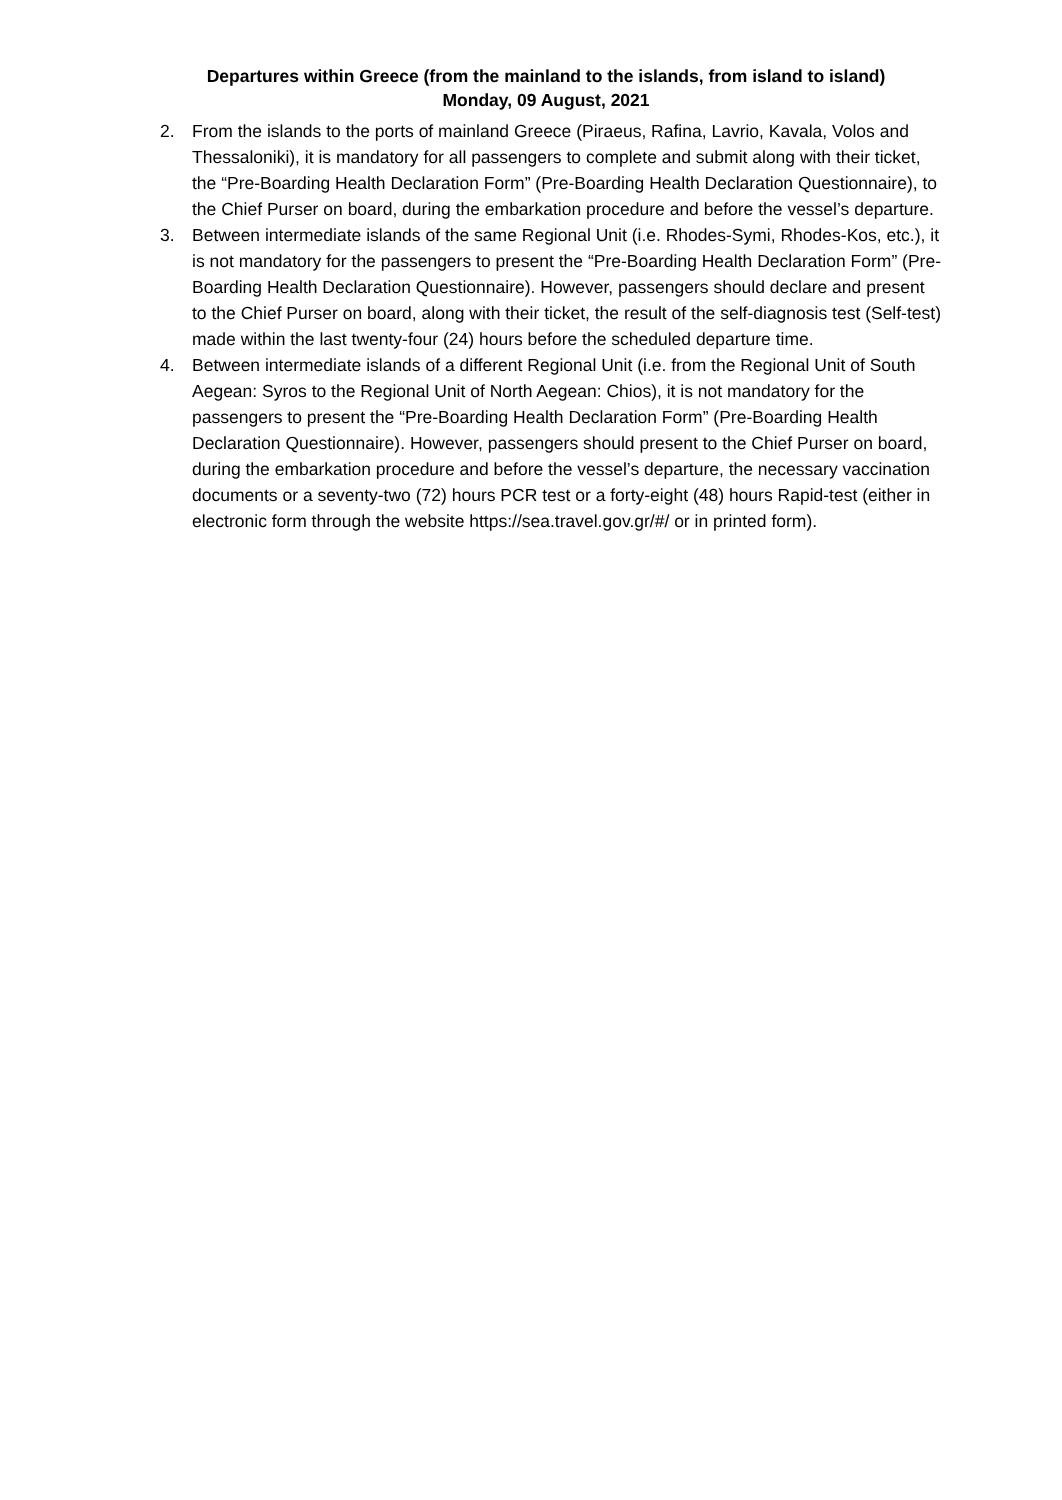Departures within Greece (from the mainland to the islands, from island to island)
Monday, 09 August, 2021
2. From the islands to the ports of mainland Greece (Piraeus, Rafina, Lavrio, Kavala, Volos and Thessaloniki), it is mandatory for all passengers to complete and submit along with their ticket, the “Pre-Boarding Health Declaration Form” (Pre-Boarding Health Declaration Questionnaire), to the Chief Purser on board, during the embarkation procedure and before the vessel’s departure.
3. Between intermediate islands of the same Regional Unit (i.e. Rhodes-Symi, Rhodes-Kos, etc.), it is not mandatory for the passengers to present the “Pre-Boarding Health Declaration Form” (Pre-Boarding Health Declaration Questionnaire). However, passengers should declare and present to the Chief Purser on board, along with their ticket, the result of the self-diagnosis test (Self-test) made within the last twenty-four (24) hours before the scheduled departure time.
4. Between intermediate islands of a different Regional Unit (i.e. from the Regional Unit of South Aegean: Syros to the Regional Unit of North Aegean: Chios), it is not mandatory for the passengers to present the “Pre-Boarding Health Declaration Form” (Pre-Boarding Health Declaration Questionnaire). However, passengers should present to the Chief Purser on board, during the embarkation procedure and before the vessel’s departure, the necessary vaccination documents or a seventy-two (72) hours PCR test or a forty-eight (48) hours Rapid-test (either in electronic form through the website https://sea.travel.gov.gr/#/ or in printed form).